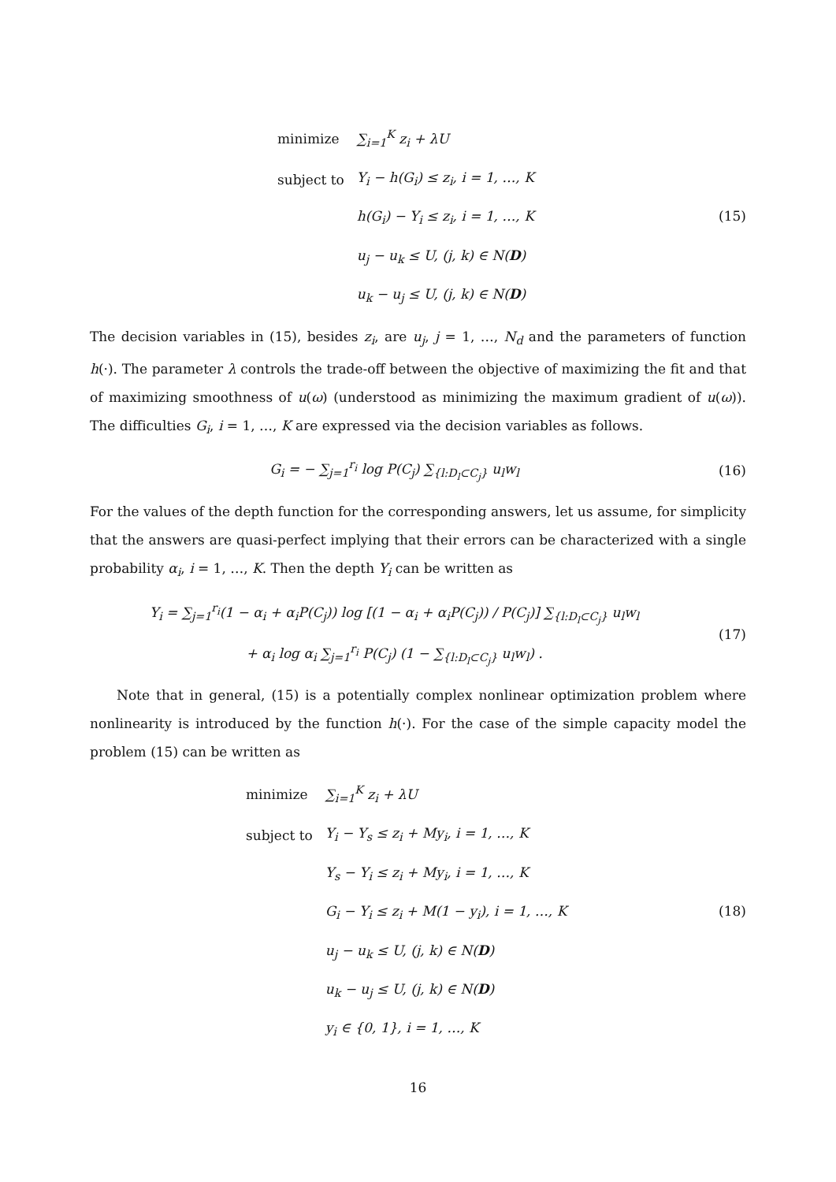| minimize | ∑<sub>i=1</sub><sup>K</sup> z<sub>i</sub> + λU |
| subject to | Y<sub>i</sub> − h(G<sub>i</sub>) ≤ z<sub>i</sub>, i = 1, …, K |
| | h(G<sub>i</sub>) − Y<sub>i</sub> ≤ z<sub>i</sub>, i = 1, …, K |
| | u<sub>j</sub> − u<sub>k</sub> ≤ U, (j, k) ∈ N( D ) |
| | u<sub>k</sub> − u<sub>j</sub> ≤ U, (j, k) ∈ N( D ) |
(15)
The decision variables in (15), besides z<sub>i</sub>, are u<sub>j</sub>, j = 1, …, N<sub>d</sub> and the parameters of function h(·). The parameter λ controls the trade-off between the objective of maximizing the fit and that of maximizing smoothness of u(ω) (understood as minimizing the maximum gradient of u(ω)). The difficulties G<sub>i</sub>, i = 1, …, K are expressed via the decision variables as follows.
G<sub>i</sub> = − ∑<sub>j=1</sub><sup>r<sub>i</sub></sup> log P(C<sub>j</sub>) ∑<sub>{l:D<sub>l</sub>⊂C<sub>j</sub>}</sub> u<sub>l</sub>w<sub>l</sub>
(16)
For the values of the depth function for the corresponding answers, let us assume, for simplicity that the answers are quasi-perfect implying that their errors can be characterized with a single probability α<sub>i</sub>, i = 1, …, K. Then the depth Y<sub>i</sub> can be written as
Y<sub>i</sub> = ∑<sub>j=1</sub><sup>r<sub>i</sub></sup>(1 − α<sub>i</sub> + α<sub>i</sub>P(C<sub>j</sub>)) log [(1 − α<sub>i</sub> + α<sub>i</sub>P(C<sub>j</sub>)) / P(C<sub>j</sub>)] ∑<sub>{l:D<sub>l</sub>⊂C<sub>j</sub>}</sub> u<sub>l</sub>w<sub>l</sub>
+ α<sub>i</sub> log α<sub>i</sub> ∑<sub>j=1</sub><sup>r<sub>i</sub></sup> P(C<sub>j</sub>) (1 − ∑<sub>{l:D<sub>l</sub>⊂C<sub>j</sub>}</sub> u<sub>l</sub>w<sub>l</sub>) .
(17)
Note that in general, (15) is a potentially complex nonlinear optimization problem where nonlinearity is introduced by the function h(·). For the case of the simple capacity model the problem (15) can be written as
| minimize | ∑<sub>i=1</sub><sup>K</sup> z<sub>i</sub> + λU |
| subject to | Y<sub>i</sub> − Y<sub>s</sub> ≤ z<sub>i</sub> + My<sub>i</sub>, i = 1, …, K |
| | Y<sub>s</sub> − Y<sub>i</sub> ≤ z<sub>i</sub> + My<sub>i</sub>, i = 1, …, K |
| | G<sub>i</sub> − Y<sub>i</sub> ≤ z<sub>i</sub> + M(1 − y<sub>i</sub>), i = 1, …, K |
| | u<sub>j</sub> − u<sub>k</sub> ≤ U, (j, k) ∈ N( D ) |
| | u<sub>k</sub> − u<sub>j</sub> ≤ U, (j, k) ∈ N( D ) |
| | y<sub>i</sub> ∈ {0, 1}, i = 1, …, K |
(18)
16